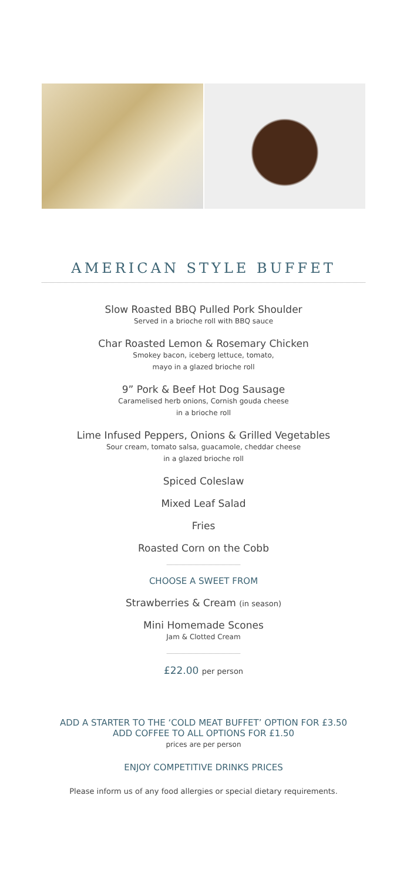AMERICAN STYLE BUFFET
Slow Roasted BBQ Pulled Pork Shoulder
Served in a brioche roll with BBQ sauce
Char Roasted Lemon & Rosemary Chicken
Smokey bacon, iceberg lettuce, tomato,
mayo in a glazed brioche roll
9” Pork & Beef Hot Dog Sausage
Caramelised herb onions, Cornish gouda cheese
in a brioche roll
Lime Infused Peppers, Onions & Grilled Vegetables
Sour cream, tomato salsa, guacamole, cheddar cheese
in a glazed brioche roll
Spiced Coleslaw
Mixed Leaf Salad
Fries
Roasted Corn on the Cobb
CHOOSE A SWEET FROM
Strawberries & Cream (in season)
Mini Homemade Scones
Jam & Clotted Cream
£22.00 per person
ADD A STARTER TO THE ‘COLD MEAT BUFFET’ OPTION FOR £3.50
ADD COFFEE TO ALL OPTIONS FOR £1.50
prices are per person
ENJOY COMPETITIVE DRINKS PRICES
Please inform us of any food allergies or special dietary requirements.